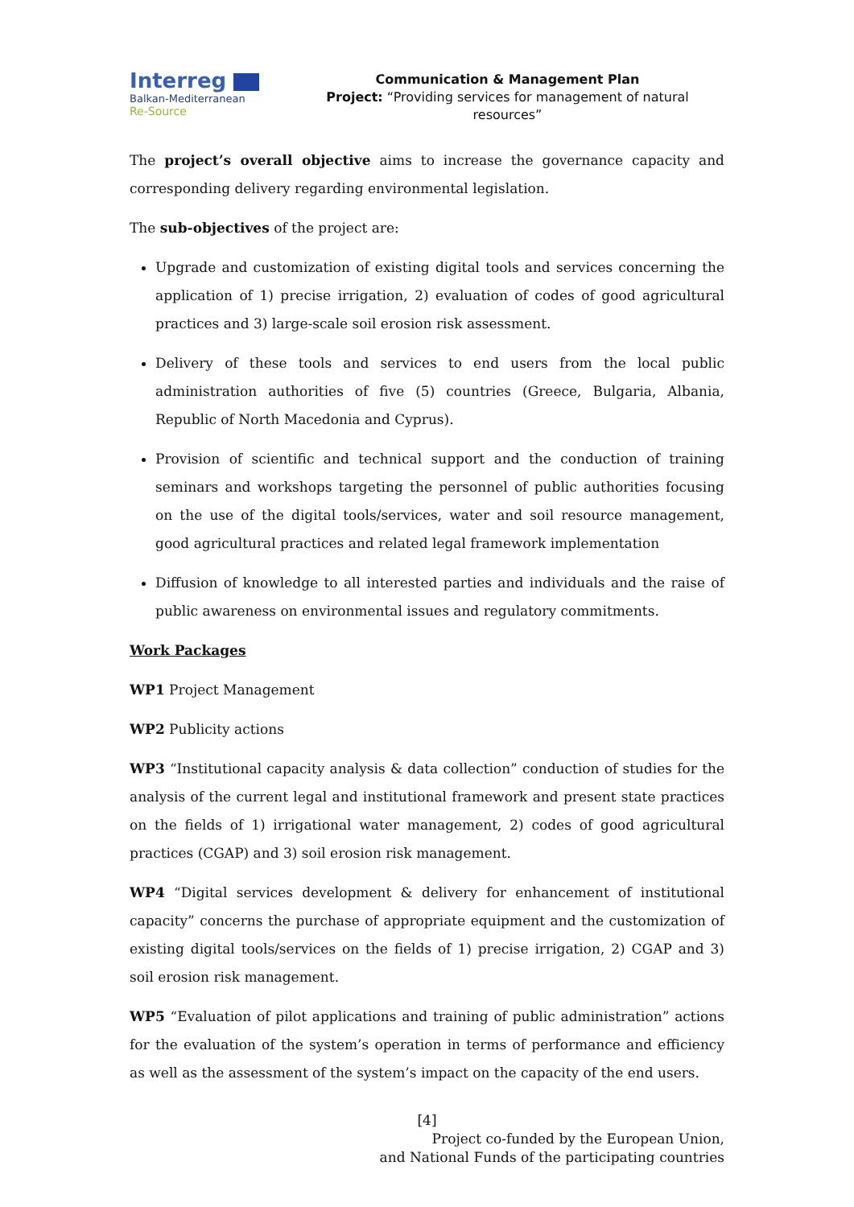Interreg
Balkan-Mediterranean
Re-Source
Communication & Management Plan
Project: “Providing services for management of natural resources”
The project’s overall objective aims to increase the governance capacity and corresponding delivery regarding environmental legislation.
The sub-objectives of the project are:
Upgrade and customization of existing digital tools and services concerning the application of 1) precise irrigation, 2) evaluation of codes of good agricultural practices and 3) large-scale soil erosion risk assessment.
Delivery of these tools and services to end users from the local public administration authorities of five (5) countries (Greece, Bulgaria, Albania, Republic of North Macedonia and Cyprus).
Provision of scientific and technical support and the conduction of training seminars and workshops targeting the personnel of public authorities focusing on the use of the digital tools/services, water and soil resource management, good agricultural practices and related legal framework implementation
Diffusion of knowledge to all interested parties and individuals and the raise of public awareness on environmental issues and regulatory commitments.
Work Packages
WP1 Project Management
WP2 Publicity actions
WP3 “Institutional capacity analysis & data collection” conduction of studies for the analysis of the current legal and institutional framework and present state practices on the fields of 1) irrigational water management, 2) codes of good agricultural practices (CGAP) and 3) soil erosion risk management.
WP4 “Digital services development & delivery for enhancement of institutional capacity” concerns the purchase of appropriate equipment and the customization of existing digital tools/services on the fields of 1) precise irrigation, 2) CGAP and 3) soil erosion risk management.
WP5 “Evaluation of pilot applications and training of public administration” actions for the evaluation of the system’s operation in terms of performance and efficiency as well as the assessment of the system’s impact on the capacity of the end users.
[4]
Project co-funded by the European Union,
and National Funds of the participating countries